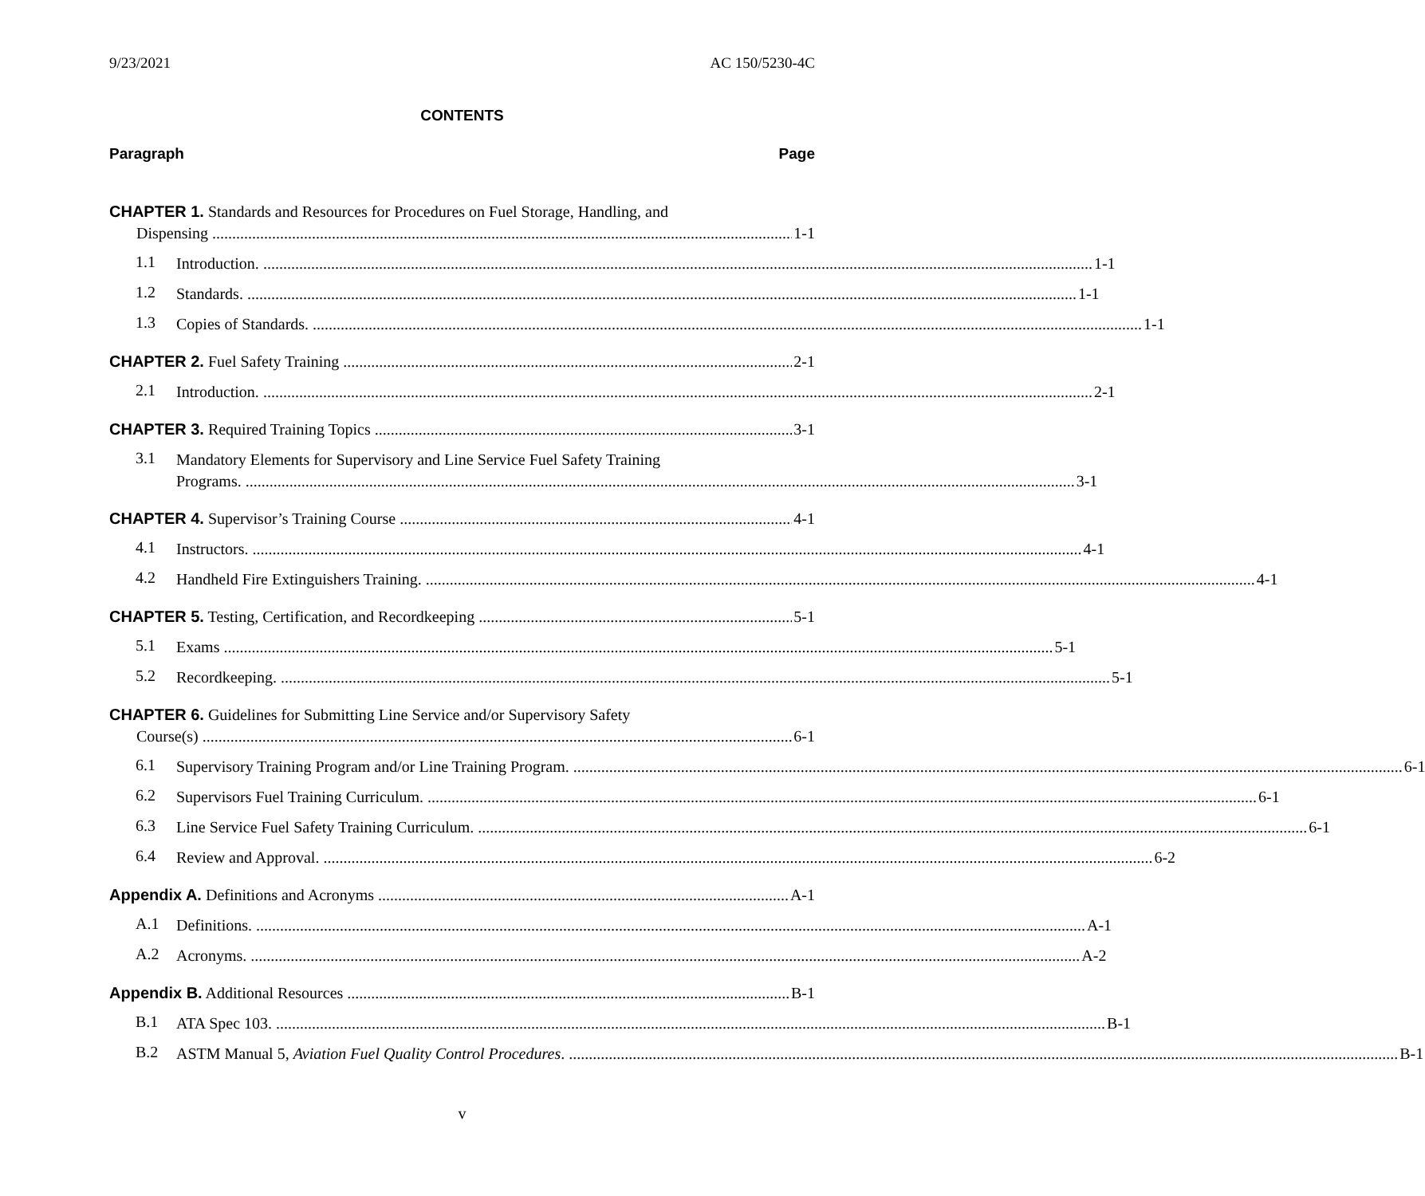9/23/2021 AC 150/5230-4C
CONTENTS
Paragraph Page
CHAPTER 1. Standards and Resources for Procedures on Fuel Storage, Handling, and
Dispensing 1-1
1.1
Introduction. 1-1
1.2
Standards. 1-1
1.3
Copies of Standards. 1-1
CHAPTER 2. Fuel Safety Training 2-1
2.1
Introduction. 2-1
CHAPTER 3. Required Training Topics 3-1
3.1
Mandatory Elements for Supervisory and Line Service Fuel Safety Training
Programs. 3-1
CHAPTER 4. Supervisor’s Training Course 4-1
4.1
Instructors. 4-1
4.2
Handheld Fire Extinguishers Training. 4-1
CHAPTER 5. Testing, Certification, and Recordkeeping 5-1
5.1
Exams 5-1
5.2
Recordkeeping. 5-1
CHAPTER 6. Guidelines for Submitting Line Service and/or Supervisory Safety
Course(s) 6-1
6.1
Supervisory Training Program and/or Line Training Program. 6-1
6.2
Supervisors Fuel Training Curriculum. 6-1
6.3
Line Service Fuel Safety Training Curriculum. 6-1
6.4
Review and Approval. 6-2
Appendix A. Definitions and Acronyms A-1
A.1
Definitions. A-1
A.2
Acronyms. A-2
Appendix B. Additional Resources B-1
B.1
ATA Spec 103. B-1
B.2
ASTM Manual 5, Aviation Fuel Quality Control Procedures. B-1
v